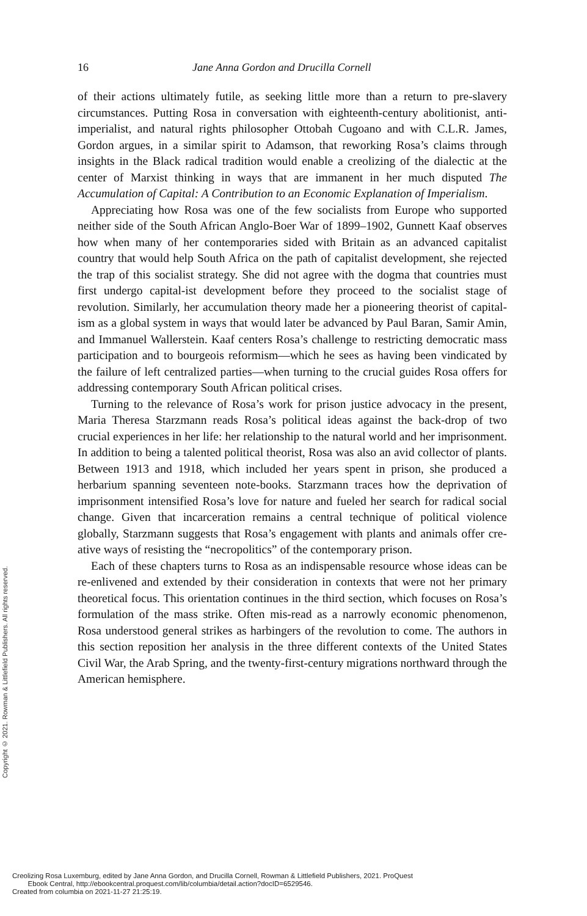16 Jane Anna Gordon and Drucilla Cornell
of their actions ultimately futile, as seeking little more than a return to pre-slavery circumstances. Putting Rosa in conversation with eighteenth-century abolitionist, anti-imperialist, and natural rights philosopher Ottobah Cugoano and with C.L.R. James, Gordon argues, in a similar spirit to Adamson, that reworking Rosa’s claims through insights in the Black radical tradition would enable a creolizing of the dialectic at the center of Marxist thinking in ways that are immanent in her much disputed The Accumulation of Capital: A Contribution to an Economic Explanation of Imperialism.
Appreciating how Rosa was one of the few socialists from Europe who supported neither side of the South African Anglo-Boer War of 1899–1902, Gunnett Kaaf observes how when many of her contemporaries sided with Britain as an advanced capitalist country that would help South Africa on the path of capitalist development, she rejected the trap of this socialist strategy. She did not agree with the dogma that countries must first undergo capital-ist development before they proceed to the socialist stage of revolution. Similarly, her accumulation theory made her a pioneering theorist of capital-ism as a global system in ways that would later be advanced by Paul Baran, Samir Amin, and Immanuel Wallerstein. Kaaf centers Rosa’s challenge to restricting democratic mass participation and to bourgeois reformism—which he sees as having been vindicated by the failure of left centralized parties—when turning to the crucial guides Rosa offers for addressing contemporary South African political crises.
Turning to the relevance of Rosa’s work for prison justice advocacy in the present, Maria Theresa Starzmann reads Rosa’s political ideas against the back-drop of two crucial experiences in her life: her relationship to the natural world and her imprisonment. In addition to being a talented political theorist, Rosa was also an avid collector of plants. Between 1913 and 1918, which included her years spent in prison, she produced a herbarium spanning seventeen note-books. Starzmann traces how the deprivation of imprisonment intensified Rosa’s love for nature and fueled her search for radical social change. Given that incarceration remains a central technique of political violence globally, Starzmann suggests that Rosa’s engagement with plants and animals offer cre-ative ways of resisting the “necropolitics” of the contemporary prison.
Each of these chapters turns to Rosa as an indispensable resource whose ideas can be re-enlivened and extended by their consideration in contexts that were not her primary theoretical focus. This orientation continues in the third section, which focuses on Rosa’s formulation of the mass strike. Often mis-read as a narrowly economic phenomenon, Rosa understood general strikes as harbingers of the revolution to come. The authors in this section reposition her analysis in the three different contexts of the United States Civil War, the Arab Spring, and the twenty-first-century migrations northward through the American hemisphere.
Copyright © 2021. Rowman & Littlefield Publishers. All rights reserved.
Creolizing Rosa Luxemburg, edited by Jane Anna Gordon, and Drucilla Cornell, Rowman & Littlefield Publishers, 2021. ProQuest
Ebook Central, http://ebookcentral.proquest.com/lib/columbia/detail.action?docID=6529546.
Created from columbia on 2021-11-27 21:25:19.